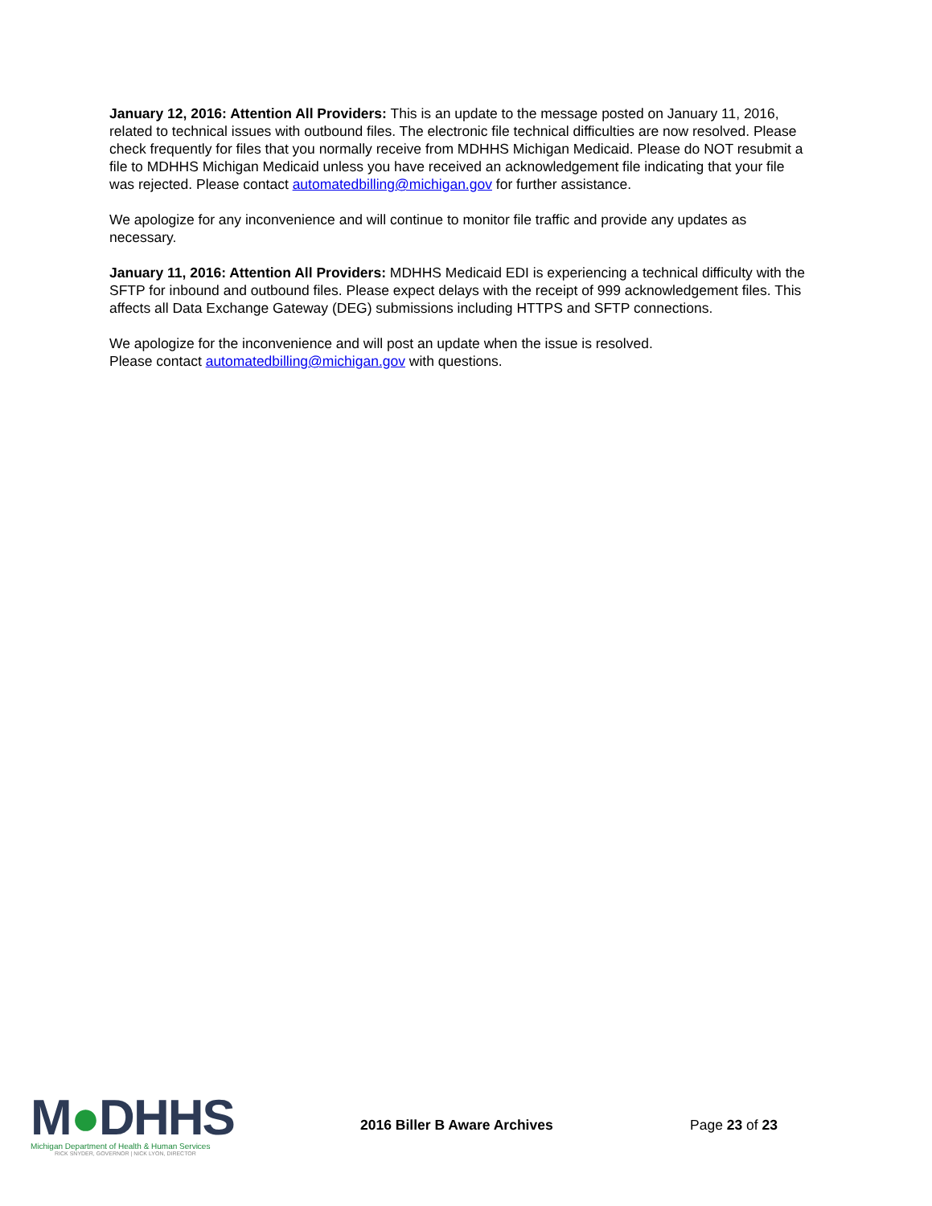January 12, 2016: Attention All Providers: This is an update to the message posted on January 11, 2016, related to technical issues with outbound files. The electronic file technical difficulties are now resolved. Please check frequently for files that you normally receive from MDHHS Michigan Medicaid. Please do NOT resubmit a file to MDHHS Michigan Medicaid unless you have received an acknowledgement file indicating that your file was rejected. Please contact automatedbilling@michigan.gov for further assistance.
We apologize for any inconvenience and will continue to monitor file traffic and provide any updates as necessary.
January 11, 2016: Attention All Providers: MDHHS Medicaid EDI is experiencing a technical difficulty with the SFTP for inbound and outbound files. Please expect delays with the receipt of 999 acknowledgement files. This affects all Data Exchange Gateway (DEG) submissions including HTTPS and SFTP connections.
We apologize for the inconvenience and will post an update when the issue is resolved.
Please contact automatedbilling@michigan.gov with questions.
M●DHHS
Michigan Department of Health & Human Services
RICK SNYDER, GOVERNOR | NICK LYON, DIRECTOR
2016 Biller B Aware Archives Page 23 of 23